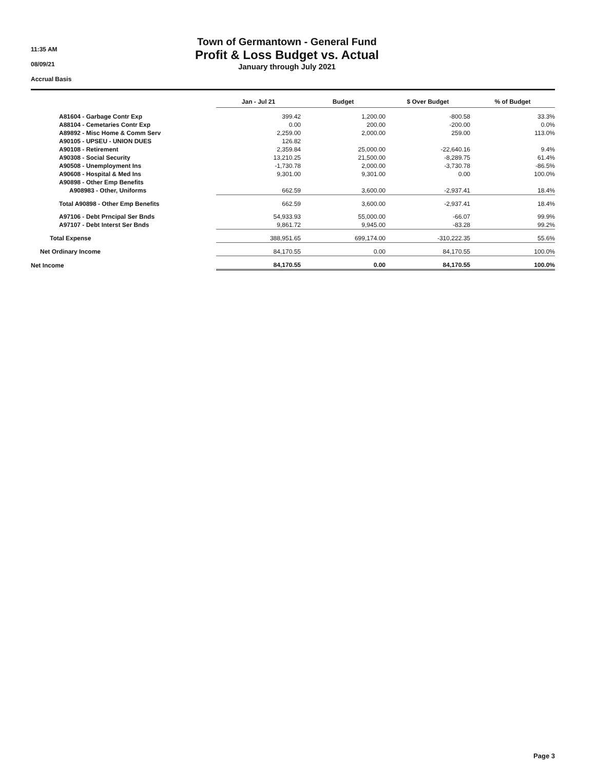11:35 AM
08/09/21
Accrual Basis
Town of Germantown - General Fund
Profit & Loss Budget vs. Actual
January through July 2021
| | Jan - Jul 21 | Budget | $ Over Budget | % of Budget |
| A81604 - Garbage Contr Exp | 399.42 | 1,200.00 | -800.58 | 33.3% |
| A88104 - Cemetaries Contr Exp | 0.00 | 200.00 | -200.00 | 0.0% |
| A89892 - Misc Home & Comm Serv | 2,259.00 | 2,000.00 | 259.00 | 113.0% |
| A90105 - UPSEU - UNION DUES | 126.82 | | | |
| A90108 - Retirement | 2,359.84 | 25,000.00 | -22,640.16 | 9.4% |
| A90308 - Social Security | 13,210.25 | 21,500.00 | -8,289.75 | 61.4% |
| A90508 - Unemployment Ins | -1,730.78 | 2,000.00 | -3,730.78 | -86.5% |
| A90608 - Hospital & Med Ins | 9,301.00 | 9,301.00 | 0.00 | 100.0% |
| A90898 - Other Emp Benefits | | | | |
| A908983 - Other, Uniforms | 662.59 | 3,600.00 | -2,937.41 | 18.4% |
| Total A90898 - Other Emp Benefits | 662.59 | 3,600.00 | -2,937.41 | 18.4% |
| A97106 - Debt Prncipal Ser Bnds | 54,933.93 | 55,000.00 | -66.07 | 99.9% |
| A97107 - Debt Interst Ser Bnds | 9,861.72 | 9,945.00 | -83.28 | 99.2% |
| Total Expense | 388,951.65 | 699,174.00 | -310,222.35 | 55.6% |
| Net Ordinary Income | 84,170.55 | 0.00 | 84,170.55 | 100.0% |
| Net Income | 84,170.55 | 0.00 | 84,170.55 | 100.0% |
Page 3